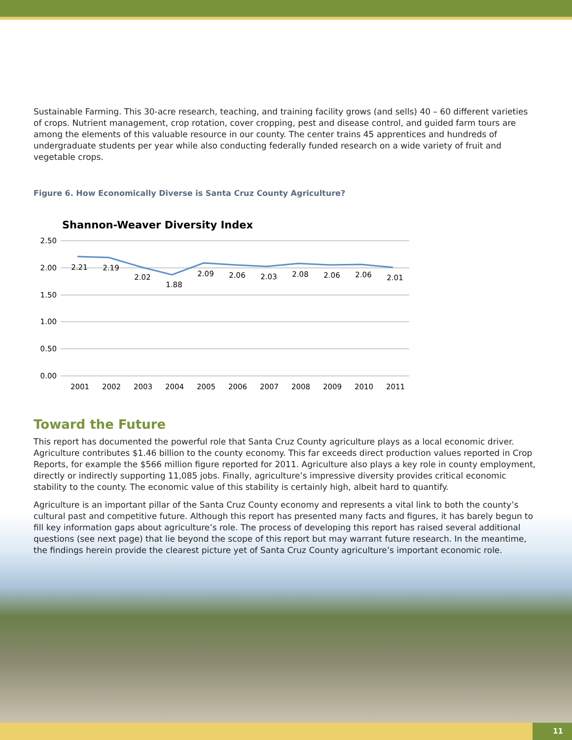Sustainable Farming. This 30-acre research, teaching, and training facility grows (and sells) 40 – 60 different varieties of crops. Nutrient management, crop rotation, cover cropping, pest and disease control, and guided farm tours are among the elements of this valuable resource in our county. The center trains 45 apprentices and hundreds of undergraduate students per year while also conducting federally funded research on a wide variety of fruit and vegetable crops.
Figure 6. How Economically Diverse is Santa Cruz County Agriculture?
Shannon-Weaver Diversity Index
2.50
2.00
1.50
1.00
0.50
0.00
2.21
2.19
2.02
1.88
2.09
2.06
2.03
2.08
2.06
2.06
2.01
2001
2002
2003
2004
2005
2006
2007
2008
2009
2010
2011
Toward the Future
This report has documented the powerful role that Santa Cruz County agriculture plays as a local economic driver. Agriculture contributes $1.46 billion to the county economy. This far exceeds direct production values reported in Crop Reports, for example the $566 million figure reported for 2011. Agriculture also plays a key role in county employment, directly or indirectly supporting 11,085 jobs. Finally, agriculture’s impressive diversity provides critical economic stability to the county. The economic value of this stability is certainly high, albeit hard to quantify.
Agriculture is an important pillar of the Santa Cruz County economy and represents a vital link to both the county’s cultural past and competitive future. Although this report has presented many facts and figures, it has barely begun to fill key information gaps about agriculture’s role. The process of developing this report has raised several additional questions (see next page) that lie beyond the scope of this report but may warrant future research. In the meantime, the findings herein provide the clearest picture yet of Santa Cruz County agriculture’s important economic role.
11